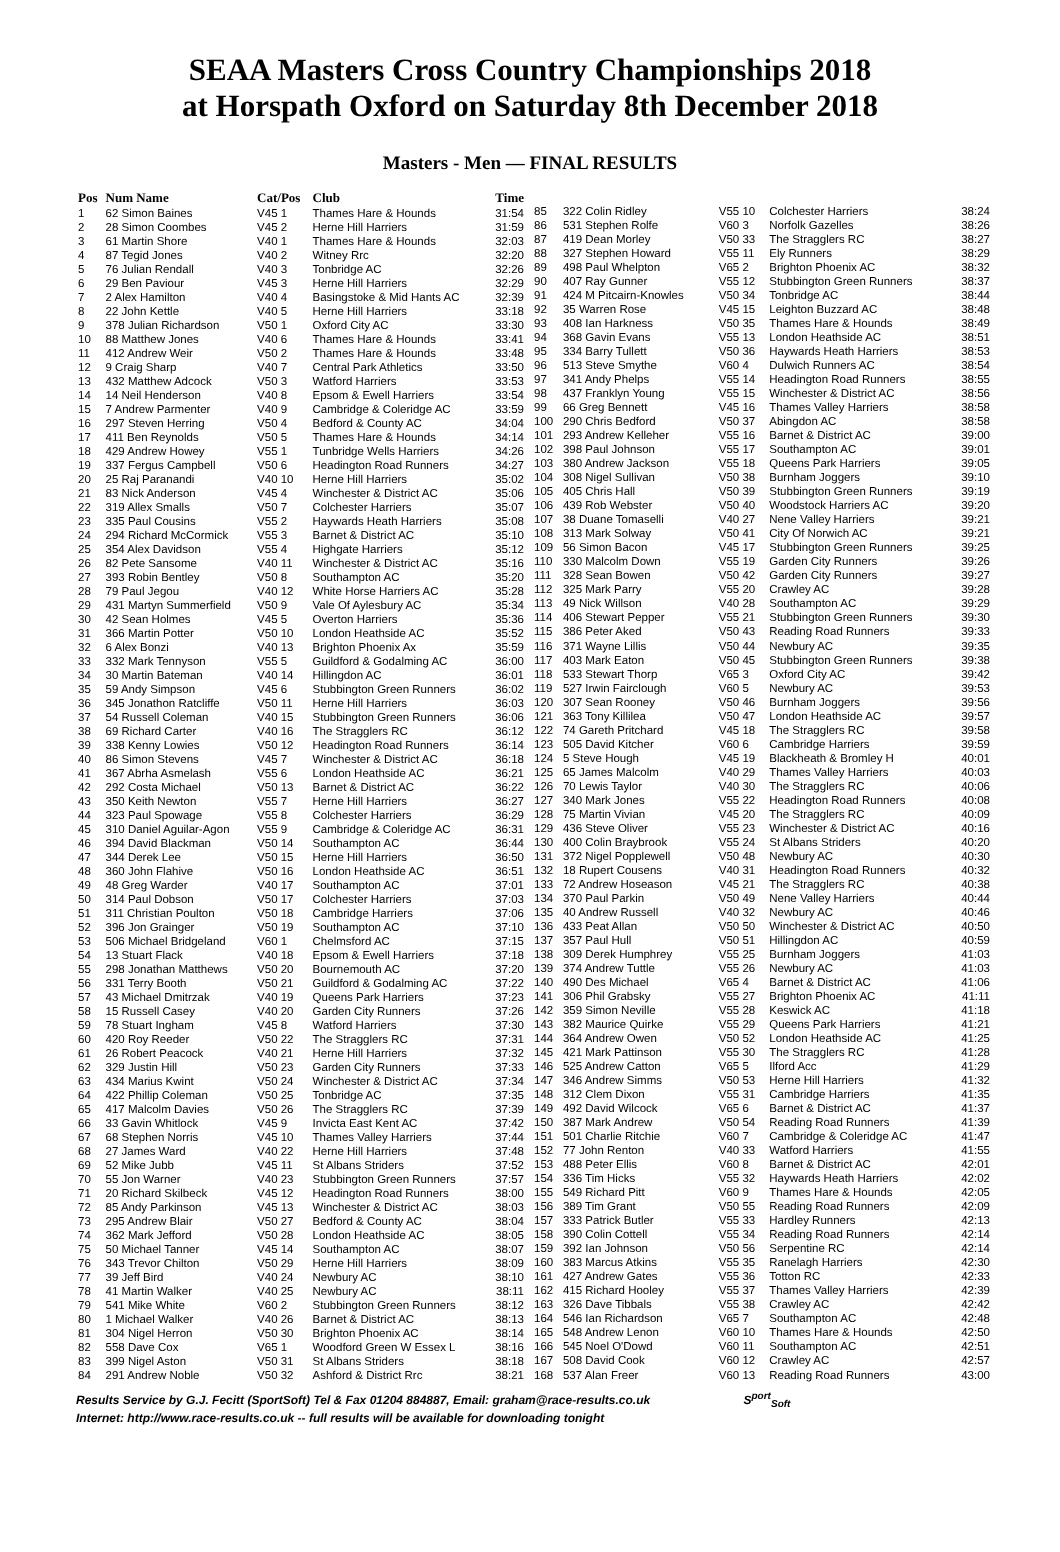SEAA Masters Cross Country Championships 2018
at Horspath Oxford on Saturday 8th December 2018
Masters - Men — FINAL RESULTS
| Pos | Num Name | Cat/Pos | Club | Time |
| --- | --- | --- | --- | --- |
| 1 | 62 Simon Baines | V45 1 | Thames Hare & Hounds | 31:54 |
| 2 | 28 Simon Coombes | V45 2 | Herne Hill Harriers | 31:59 |
| 3 | 61 Martin Shore | V40 1 | Thames Hare & Hounds | 32:03 |
| 4 | 87 Tegid Jones | V40 2 | Witney Rrc | 32:20 |
| 5 | 76 Julian Rendall | V40 3 | Tonbridge AC | 32:26 |
| 6 | 29 Ben Paviour | V45 3 | Herne Hill Harriers | 32:29 |
| 7 | 2 Alex Hamilton | V40 4 | Basingstoke & Mid Hants AC | 32:39 |
| 8 | 22 John Kettle | V40 5 | Herne Hill Harriers | 33:18 |
| 9 | 378 Julian Richardson | V50 1 | Oxford City AC | 33:30 |
| 10 | 88 Matthew Jones | V40 6 | Thames Hare & Hounds | 33:41 |
| 11 | 412 Andrew Weir | V50 2 | Thames Hare & Hounds | 33:48 |
| 12 | 9 Craig Sharp | V40 7 | Central Park Athletics | 33:50 |
| 13 | 432 Matthew Adcock | V50 3 | Watford Harriers | 33:53 |
| 14 | 14 Neil Henderson | V40 8 | Epsom & Ewell Harriers | 33:54 |
| 15 | 7 Andrew Parmenter | V40 9 | Cambridge & Coleridge AC | 33:59 |
| 16 | 297 Steven Herring | V50 4 | Bedford & County AC | 34:04 |
| 17 | 411 Ben Reynolds | V50 5 | Thames Hare & Hounds | 34:14 |
| 18 | 429 Andrew Howey | V55 1 | Tunbridge Wells Harriers | 34:26 |
| 19 | 337 Fergus Campbell | V50 6 | Headington Road Runners | 34:27 |
| 20 | 25 Raj Paranandi | V40 10 | Herne Hill Harriers | 35:02 |
| 21 | 83 Nick Anderson | V45 4 | Winchester & District AC | 35:06 |
| 22 | 319 Allex Smalls | V50 7 | Colchester Harriers | 35:07 |
| 23 | 335 Paul Cousins | V55 2 | Haywards Heath Harriers | 35:08 |
| 24 | 294 Richard McCormick | V55 3 | Barnet & District AC | 35:10 |
| 25 | 354 Alex Davidson | V55 4 | Highgate Harriers | 35:12 |
| 26 | 82 Pete Sansome | V40 11 | Winchester & District AC | 35:16 |
| 27 | 393 Robin Bentley | V50 8 | Southampton AC | 35:20 |
| 28 | 79 Paul Jegou | V40 12 | White Horse Harriers AC | 35:28 |
| 29 | 431 Martyn Summerfield | V50 9 | Vale Of Aylesbury AC | 35:34 |
| 30 | 42 Sean Holmes | V45 5 | Overton Harriers | 35:36 |
| 31 | 366 Martin Potter | V50 10 | London Heathside AC | 35:52 |
| 32 | 6 Alex Bonzi | V40 13 | Brighton Phoenix Ax | 35:59 |
| 33 | 332 Mark Tennyson | V55 5 | Guildford & Godalming AC | 36:00 |
| 34 | 30 Martin Bateman | V40 14 | Hillingdon AC | 36:01 |
| 35 | 59 Andy Simpson | V45 6 | Stubbington Green Runners | 36:02 |
| 36 | 345 Jonathon Ratcliffe | V50 11 | Herne Hill Harriers | 36:03 |
| 37 | 54 Russell Coleman | V40 15 | Stubbington Green Runners | 36:06 |
| 38 | 69 Richard Carter | V40 16 | The Stragglers RC | 36:12 |
| 39 | 338 Kenny Lowies | V50 12 | Headington Road Runners | 36:14 |
| 40 | 86 Simon Stevens | V45 7 | Winchester & District AC | 36:18 |
| 41 | 367 Abrha Asmelash | V55 6 | London Heathside AC | 36:21 |
| 42 | 292 Costa Michael | V50 13 | Barnet & District AC | 36:22 |
| 43 | 350 Keith Newton | V55 7 | Herne Hill Harriers | 36:27 |
| 44 | 323 Paul Spowage | V55 8 | Colchester Harriers | 36:29 |
| 45 | 310 Daniel Aguilar-Agon | V55 9 | Cambridge & Coleridge AC | 36:31 |
| 46 | 394 David Blackman | V50 14 | Southampton AC | 36:44 |
| 47 | 344 Derek Lee | V50 15 | Herne Hill Harriers | 36:50 |
| 48 | 360 John Flahive | V50 16 | London Heathside AC | 36:51 |
| 49 | 48 Greg Warder | V40 17 | Southampton AC | 37:01 |
| 50 | 314 Paul Dobson | V50 17 | Colchester Harriers | 37:03 |
| 51 | 311 Christian Poulton | V50 18 | Cambridge Harriers | 37:06 |
| 52 | 396 Jon Grainger | V50 19 | Southampton AC | 37:10 |
| 53 | 506 Michael Bridgeland | V60 1 | Chelmsford AC | 37:15 |
| 54 | 13 Stuart Flack | V40 18 | Epsom & Ewell Harriers | 37:18 |
| 55 | 298 Jonathan Matthews | V50 20 | Bournemouth AC | 37:20 |
| 56 | 331 Terry Booth | V50 21 | Guildford & Godalming AC | 37:22 |
| 57 | 43 Michael Dmitrzak | V40 19 | Queens Park Harriers | 37:23 |
| 58 | 15 Russell Casey | V40 20 | Garden City Runners | 37:26 |
| 59 | 78 Stuart Ingham | V45 8 | Watford Harriers | 37:30 |
| 60 | 420 Roy Reeder | V50 22 | The Stragglers RC | 37:31 |
| 61 | 26 Robert Peacock | V40 21 | Herne Hill Harriers | 37:32 |
| 62 | 329 Justin Hill | V50 23 | Garden City Runners | 37:33 |
| 63 | 434 Marius Kwint | V50 24 | Winchester & District AC | 37:34 |
| 64 | 422 Phillip Coleman | V50 25 | Tonbridge AC | 37:35 |
| 65 | 417 Malcolm Davies | V50 26 | The Stragglers RC | 37:39 |
| 66 | 33 Gavin Whitlock | V45 9 | Invicta East Kent AC | 37:42 |
| 67 | 68 Stephen Norris | V45 10 | Thames Valley Harriers | 37:44 |
| 68 | 27 James Ward | V40 22 | Herne Hill Harriers | 37:48 |
| 69 | 52 Mike Jubb | V45 11 | St Albans Striders | 37:52 |
| 70 | 55 Jon Warner | V40 23 | Stubbington Green Runners | 37:57 |
| 71 | 20 Richard Skilbeck | V45 12 | Headington Road Runners | 38:00 |
| 72 | 85 Andy Parkinson | V45 13 | Winchester & District AC | 38:03 |
| 73 | 295 Andrew Blair | V50 27 | Bedford & County AC | 38:04 |
| 74 | 362 Mark Jefford | V50 28 | London Heathside AC | 38:05 |
| 75 | 50 Michael Tanner | V45 14 | Southampton AC | 38:07 |
| 76 | 343 Trevor Chilton | V50 29 | Herne Hill Harriers | 38:09 |
| 77 | 39 Jeff Bird | V40 24 | Newbury AC | 38:10 |
| 78 | 41 Martin Walker | V40 25 | Newbury AC | 38:11 |
| 79 | 541 Mike White | V60 2 | Stubbington Green Runners | 38:12 |
| 80 | 1 Michael Walker | V40 26 | Barnet & District AC | 38:13 |
| 81 | 304 Nigel Herron | V50 30 | Brighton Phoenix AC | 38:14 |
| 82 | 558 Dave Cox | V65 1 | Woodford Green W Essex L | 38:16 |
| 83 | 399 Nigel Aston | V50 31 | St Albans Striders | 38:18 |
| 84 | 291 Andrew Noble | V50 32 | Ashford & District Rrc | 38:21 |
| 85 | 322 Colin Ridley | V55 10 | Colchester Harriers | 38:24 |
| 86 | 531 Stephen Rolfe | V60 3 | Norfolk Gazelles | 38:26 |
| 87 | 419 Dean Morley | V50 33 | The Stragglers RC | 38:27 |
| 88 | 327 Stephen Howard | V55 11 | Ely Runners | 38:29 |
| 89 | 498 Paul Whelpton | V65 2 | Brighton Phoenix AC | 38:32 |
| 90 | 407 Ray Gunner | V55 12 | Stubbington Green Runners | 38:37 |
| 91 | 424 M Pitcairn-Knowles | V50 34 | Tonbridge AC | 38:44 |
| 92 | 35 Warren Rose | V45 15 | Leighton Buzzard AC | 38:48 |
| 93 | 408 Ian Harkness | V50 35 | Thames Hare & Hounds | 38:49 |
| 94 | 368 Gavin Evans | V55 13 | London Heathside AC | 38:51 |
| 95 | 334 Barry Tullett | V50 36 | Haywards Heath Harriers | 38:53 |
| 96 | 513 Steve Smythe | V60 4 | Dulwich Runners AC | 38:54 |
| 97 | 341 Andy Phelps | V55 14 | Headington Road Runners | 38:55 |
| 98 | 437 Franklyn Young | V55 15 | Winchester & District AC | 38:56 |
| 99 | 66 Greg Bennett | V45 16 | Thames Valley Harriers | 38:58 |
| 100 | 290 Chris Bedford | V50 37 | Abingdon AC | 38:58 |
| 101 | 293 Andrew Kelleher | V55 16 | Barnet & District AC | 39:00 |
| 102 | 398 Paul Johnson | V55 17 | Southampton AC | 39:01 |
| 103 | 380 Andrew Jackson | V55 18 | Queens Park Harriers | 39:05 |
| 104 | 308 Nigel Sullivan | V50 38 | Burnham Joggers | 39:10 |
| 105 | 405 Chris Hall | V50 39 | Stubbington Green Runners | 39:19 |
| 106 | 439 Rob Webster | V50 40 | Woodstock Harriers AC | 39:20 |
| 107 | 38 Duane Tomaselli | V40 27 | Nene Valley Harriers | 39:21 |
| 108 | 313 Mark Solway | V50 41 | City Of Norwich AC | 39:21 |
| 109 | 56 Simon Bacon | V45 17 | Stubbington Green Runners | 39:25 |
| 110 | 330 Malcolm Down | V55 19 | Garden City Runners | 39:26 |
| 111 | 328 Sean Bowen | V50 42 | Garden City Runners | 39:27 |
| 112 | 325 Mark Parry | V55 20 | Crawley AC | 39:28 |
| 113 | 49 Nick Willson | V40 28 | Southampton AC | 39:29 |
| 114 | 406 Stewart Pepper | V55 21 | Stubbington Green Runners | 39:30 |
| 115 | 386 Peter Aked | V50 43 | Reading Road Runners | 39:33 |
| 116 | 371 Wayne Lillis | V50 44 | Newbury AC | 39:35 |
| 117 | 403 Mark Eaton | V50 45 | Stubbington Green Runners | 39:38 |
| 118 | 533 Stewart Thorp | V65 3 | Oxford City AC | 39:42 |
| 119 | 527 Irwin Fairclough | V60 5 | Newbury AC | 39:53 |
| 120 | 307 Sean Rooney | V50 46 | Burnham Joggers | 39:56 |
| 121 | 363 Tony Killilea | V50 47 | London Heathside AC | 39:57 |
| 122 | 74 Gareth Pritchard | V45 18 | The Stragglers RC | 39:58 |
| 123 | 505 David Kitcher | V60 6 | Cambridge Harriers | 39:59 |
| 124 | 5 Steve Hough | V45 19 | Blackheath & Bromley H | 40:01 |
| 125 | 65 James Malcolm | V40 29 | Thames Valley Harriers | 40:03 |
| 126 | 70 Lewis Taylor | V40 30 | The Stragglers RC | 40:06 |
| 127 | 340 Mark Jones | V55 22 | Headington Road Runners | 40:08 |
| 128 | 75 Martin Vivian | V45 20 | The Stragglers RC | 40:09 |
| 129 | 436 Steve Oliver | V55 23 | Winchester & District AC | 40:16 |
| 130 | 400 Colin Braybrook | V55 24 | St Albans Striders | 40:20 |
| 131 | 372 Nigel Popplewell | V50 48 | Newbury AC | 40:30 |
| 132 | 18 Rupert Cousens | V40 31 | Headington Road Runners | 40:32 |
| 133 | 72 Andrew Hoseason | V45 21 | The Stragglers RC | 40:38 |
| 134 | 370 Paul Parkin | V50 49 | Nene Valley Harriers | 40:44 |
| 135 | 40 Andrew Russell | V40 32 | Newbury AC | 40:46 |
| 136 | 433 Peat Allan | V50 50 | Winchester & District AC | 40:50 |
| 137 | 357 Paul Hull | V50 51 | Hillingdon AC | 40:59 |
| 138 | 309 Derek Humphrey | V55 25 | Burnham Joggers | 41:03 |
| 139 | 374 Andrew Tuttle | V55 26 | Newbury AC | 41:03 |
| 140 | 490 Des Michael | V65 4 | Barnet & District AC | 41:06 |
| 141 | 306 Phil Grabsky | V55 27 | Brighton Phoenix AC | 41:11 |
| 142 | 359 Simon Neville | V55 28 | Keswick AC | 41:18 |
| 143 | 382 Maurice Quirke | V55 29 | Queens Park Harriers | 41:21 |
| 144 | 364 Andrew Owen | V50 52 | London Heathside AC | 41:25 |
| 145 | 421 Mark Pattinson | V55 30 | The Stragglers RC | 41:28 |
| 146 | 525 Andrew Catton | V65 5 | Ilford Acc | 41:29 |
| 147 | 346 Andrew Simms | V50 53 | Herne Hill Harriers | 41:32 |
| 148 | 312 Clem Dixon | V55 31 | Cambridge Harriers | 41:35 |
| 149 | 492 David Wilcock | V65 6 | Barnet & District AC | 41:37 |
| 150 | 387 Mark Andrew | V50 54 | Reading Road Runners | 41:39 |
| 151 | 501 Charlie Ritchie | V60 7 | Cambridge & Coleridge AC | 41:47 |
| 152 | 77 John Renton | V40 33 | Watford Harriers | 41:55 |
| 153 | 488 Peter Ellis | V60 8 | Barnet & District AC | 42:01 |
| 154 | 336 Tim Hicks | V55 32 | Haywards Heath Harriers | 42:02 |
| 155 | 549 Richard Pitt | V60 9 | Thames Hare & Hounds | 42:05 |
| 156 | 389 Tim Grant | V50 55 | Reading Road Runners | 42:09 |
| 157 | 333 Patrick Butler | V55 33 | Hardley Runners | 42:13 |
| 158 | 390 Colin Cottell | V55 34 | Reading Road Runners | 42:14 |
| 159 | 392 Ian Johnson | V50 56 | Serpentine RC | 42:14 |
| 160 | 383 Marcus Atkins | V55 35 | Ranelagh Harriers | 42:30 |
| 161 | 427 Andrew Gates | V55 36 | Totton RC | 42:33 |
| 162 | 415 Richard Hooley | V55 37 | Thames Valley Harriers | 42:39 |
| 163 | 326 Dave Tibbals | V55 38 | Crawley AC | 42:42 |
| 164 | 546 Ian Richardson | V65 7 | Southampton AC | 42:48 |
| 165 | 548 Andrew Lenon | V60 10 | Thames Hare & Hounds | 42:50 |
| 166 | 545 Noel O'Dowd | V60 11 | Southampton AC | 42:51 |
| 167 | 508 David Cook | V60 12 | Crawley AC | 42:57 |
| 168 | 537 Alan Freer | V60 13 | Reading Road Runners | 43:00 |
Results Service by G.J. Fecitt (SportSoft) Tel & Fax 01204 884887, Email: graham@race-results.co.uk S<sup>port</sup><sub>Soft</sub>
Internet: http://www.race-results.co.uk -- full results will be available for downloading tonight